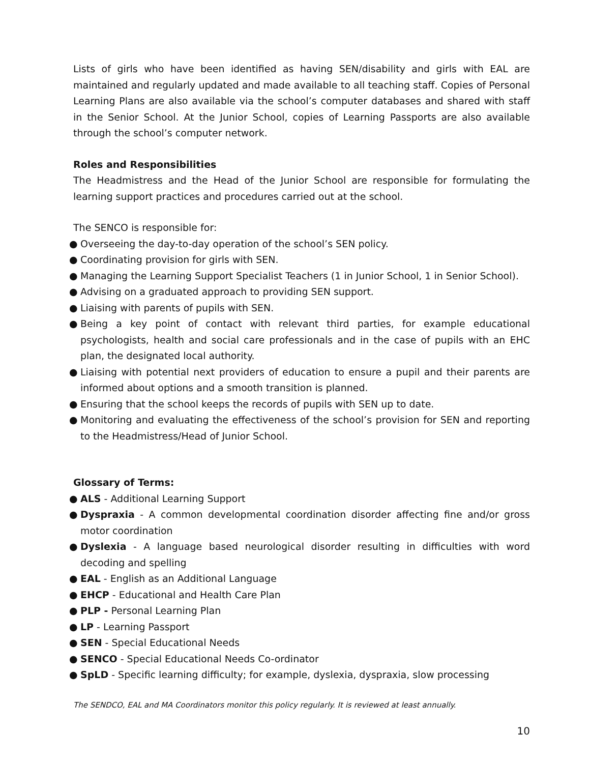Lists of girls who have been identified as having SEN/disability and girls with EAL are maintained and regularly updated and made available to all teaching staff. Copies of Personal Learning Plans are also available via the school’s computer databases and shared with staff in the Senior School. At the Junior School, copies of Learning Passports are also available through the school’s computer network.
Roles and Responsibilities
The Headmistress and the Head of the Junior School are responsible for formulating the learning support practices and procedures carried out at the school.
The SENCO is responsible for:
● Overseeing the day-to-day operation of the school’s SEN policy.
● Coordinating provision for girls with SEN.
● Managing the Learning Support Specialist Teachers (1 in Junior School, 1 in Senior School).
● Advising on a graduated approach to providing SEN support.
● Liaising with parents of pupils with SEN.
● Being a key point of contact with relevant third parties, for example educational psychologists, health and social care professionals and in the case of pupils with an EHC plan, the designated local authority.
● Liaising with potential next providers of education to ensure a pupil and their parents are informed about options and a smooth transition is planned.
● Ensuring that the school keeps the records of pupils with SEN up to date.
● Monitoring and evaluating the effectiveness of the school’s provision for SEN and reporting to the Headmistress/Head of Junior School.
Glossary of Terms:
● ALS - Additional Learning Support
● Dyspraxia - A common developmental coordination disorder affecting fine and/or gross motor coordination
● Dyslexia - A language based neurological disorder resulting in difficulties with word decoding and spelling
● EAL - English as an Additional Language
● EHCP - Educational and Health Care Plan
● PLP - Personal Learning Plan
● LP - Learning Passport
● SEN - Special Educational Needs
● SENCO - Special Educational Needs Co-ordinator
● SpLD - Specific learning difficulty; for example, dyslexia, dyspraxia, slow processing
The SENDCO, EAL and MA Coordinators monitor this policy regularly. It is reviewed at least annually.
10